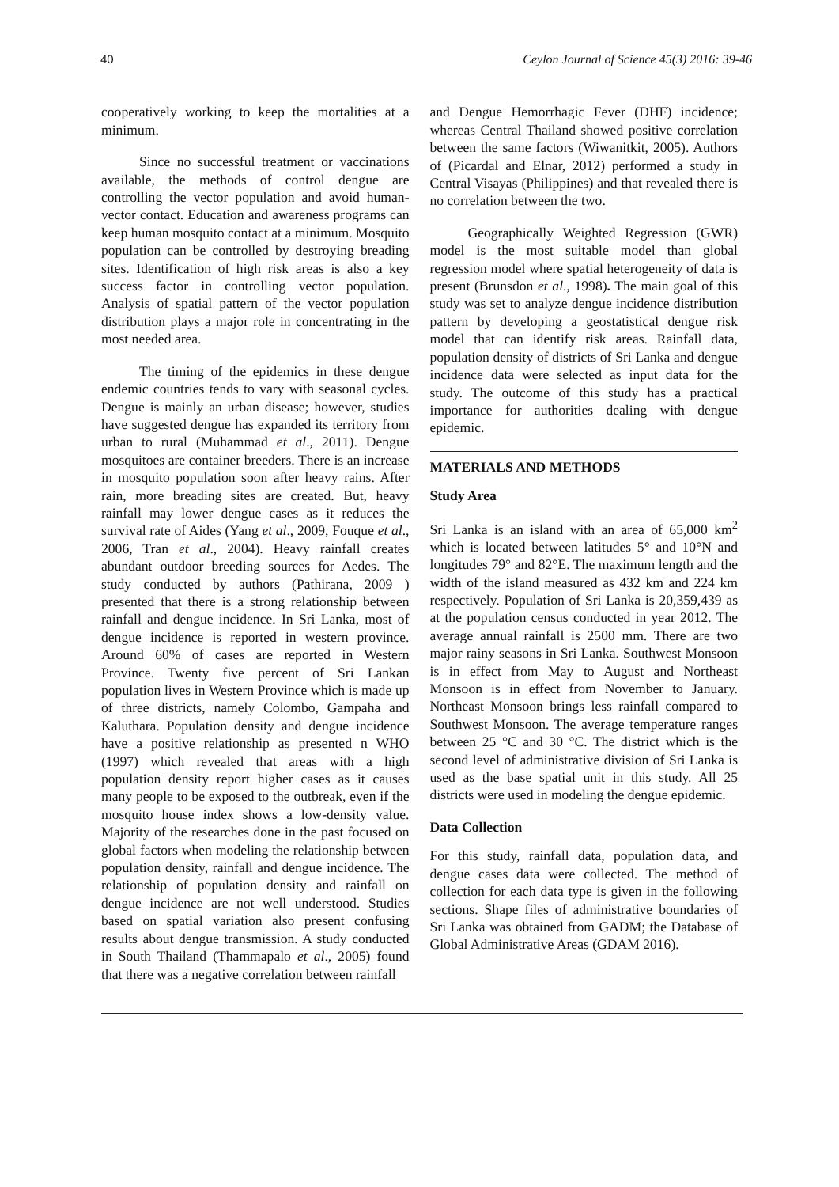40 Ceylon Journal of Science 45(3) 2016: 39-46
cooperatively working to keep the mortalities at a minimum.
Since no successful treatment or vaccinations available, the methods of control dengue are controlling the vector population and avoid human- vector contact. Education and awareness programs can keep human mosquito contact at a minimum. Mosquito population can be controlled by destroying breading sites. Identification of high risk areas is also a key success factor in controlling vector population. Analysis of spatial pattern of the vector population distribution plays a major role in concentrating in the most needed area.
The timing of the epidemics in these dengue endemic countries tends to vary with seasonal cycles. Dengue is mainly an urban disease; however, studies have suggested dengue has expanded its territory from urban to rural (Muhammad et al., 2011). Dengue mosquitoes are container breeders. There is an increase in mosquito population soon after heavy rains. After rain, more breading sites are created. But, heavy rainfall may lower dengue cases as it reduces the survival rate of Aides (Yang et al., 2009, Fouque et al., 2006, Tran et al., 2004). Heavy rainfall creates abundant outdoor breeding sources for Aedes. The study conducted by authors (Pathirana, 2009 ) presented that there is a strong relationship between rainfall and dengue incidence. In Sri Lanka, most of dengue incidence is reported in western province. Around 60% of cases are reported in Western Province. Twenty five percent of Sri Lankan population lives in Western Province which is made up of three districts, namely Colombo, Gampaha and Kaluthara. Population density and dengue incidence have a positive relationship as presented n WHO (1997) which revealed that areas with a high population density report higher cases as it causes many people to be exposed to the outbreak, even if the mosquito house index shows a low-density value. Majority of the researches done in the past focused on global factors when modeling the relationship between population density, rainfall and dengue incidence. The relationship of population density and rainfall on dengue incidence are not well understood. Studies based on spatial variation also present confusing results about dengue transmission. A study conducted in South Thailand (Thammapalo et al., 2005) found that there was a negative correlation between rainfall
and Dengue Hemorrhagic Fever (DHF) incidence; whereas Central Thailand showed positive correlation between the same factors (Wiwanitkit, 2005). Authors of (Picardal and Elnar, 2012) performed a study in Central Visayas (Philippines) and that revealed there is no correlation between the two.
Geographically Weighted Regression (GWR) model is the most suitable model than global regression model where spatial heterogeneity of data is present (Brunsdon et al., 1998). The main goal of this study was set to analyze dengue incidence distribution pattern by developing a geostatistical dengue risk model that can identify risk areas. Rainfall data, population density of districts of Sri Lanka and dengue incidence data were selected as input data for the study. The outcome of this study has a practical importance for authorities dealing with dengue epidemic.
MATERIALS AND METHODS
Study Area
Sri Lanka is an island with an area of 65,000 km<sup>2</sup> which is located between latitudes 5° and 10°N and longitudes 79° and 82°E. The maximum length and the width of the island measured as 432 km and 224 km respectively. Population of Sri Lanka is 20,359,439 as at the population census conducted in year 2012. The average annual rainfall is 2500 mm. There are two major rainy seasons in Sri Lanka. Southwest Monsoon is in effect from May to August and Northeast Monsoon is in effect from November to January. Northeast Monsoon brings less rainfall compared to Southwest Monsoon. The average temperature ranges between 25 °C and 30 °C. The district which is the second level of administrative division of Sri Lanka is used as the base spatial unit in this study. All 25 districts were used in modeling the dengue epidemic.
Data Collection
For this study, rainfall data, population data, and dengue cases data were collected. The method of collection for each data type is given in the following sections. Shape files of administrative boundaries of Sri Lanka was obtained from GADM; the Database of Global Administrative Areas (GDAM 2016).